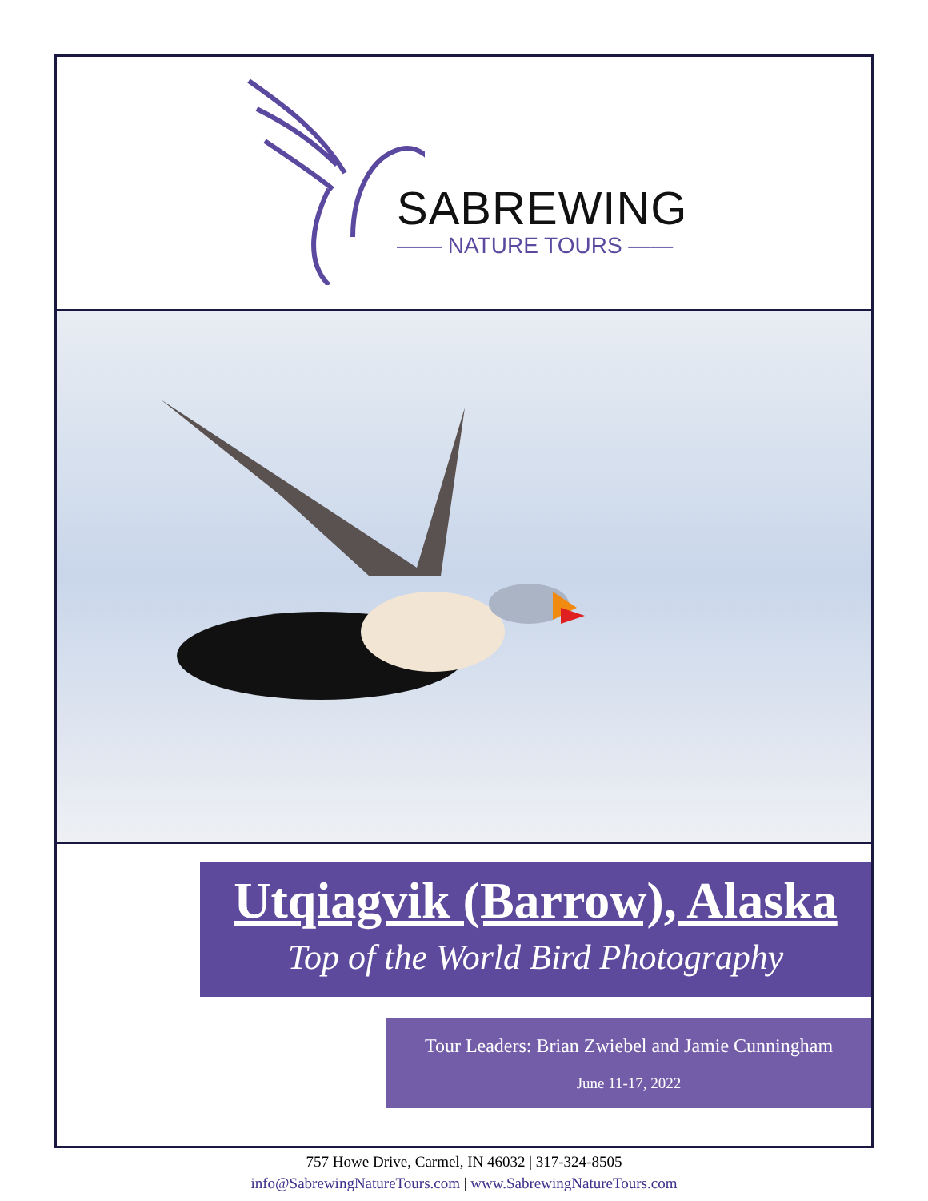SABREWING
—— NATURE TOURS ——
Utqiagvik (Barrow), Alaska
Top of the World Bird Photography
Tour Leaders: Brian Zwiebel and Jamie Cunningham
June 11-17, 2022
757 Howe Drive, Carmel, IN 46032 | 317-324-8505
info@SabrewingNatureTours.com | www.SabrewingNatureTours.com